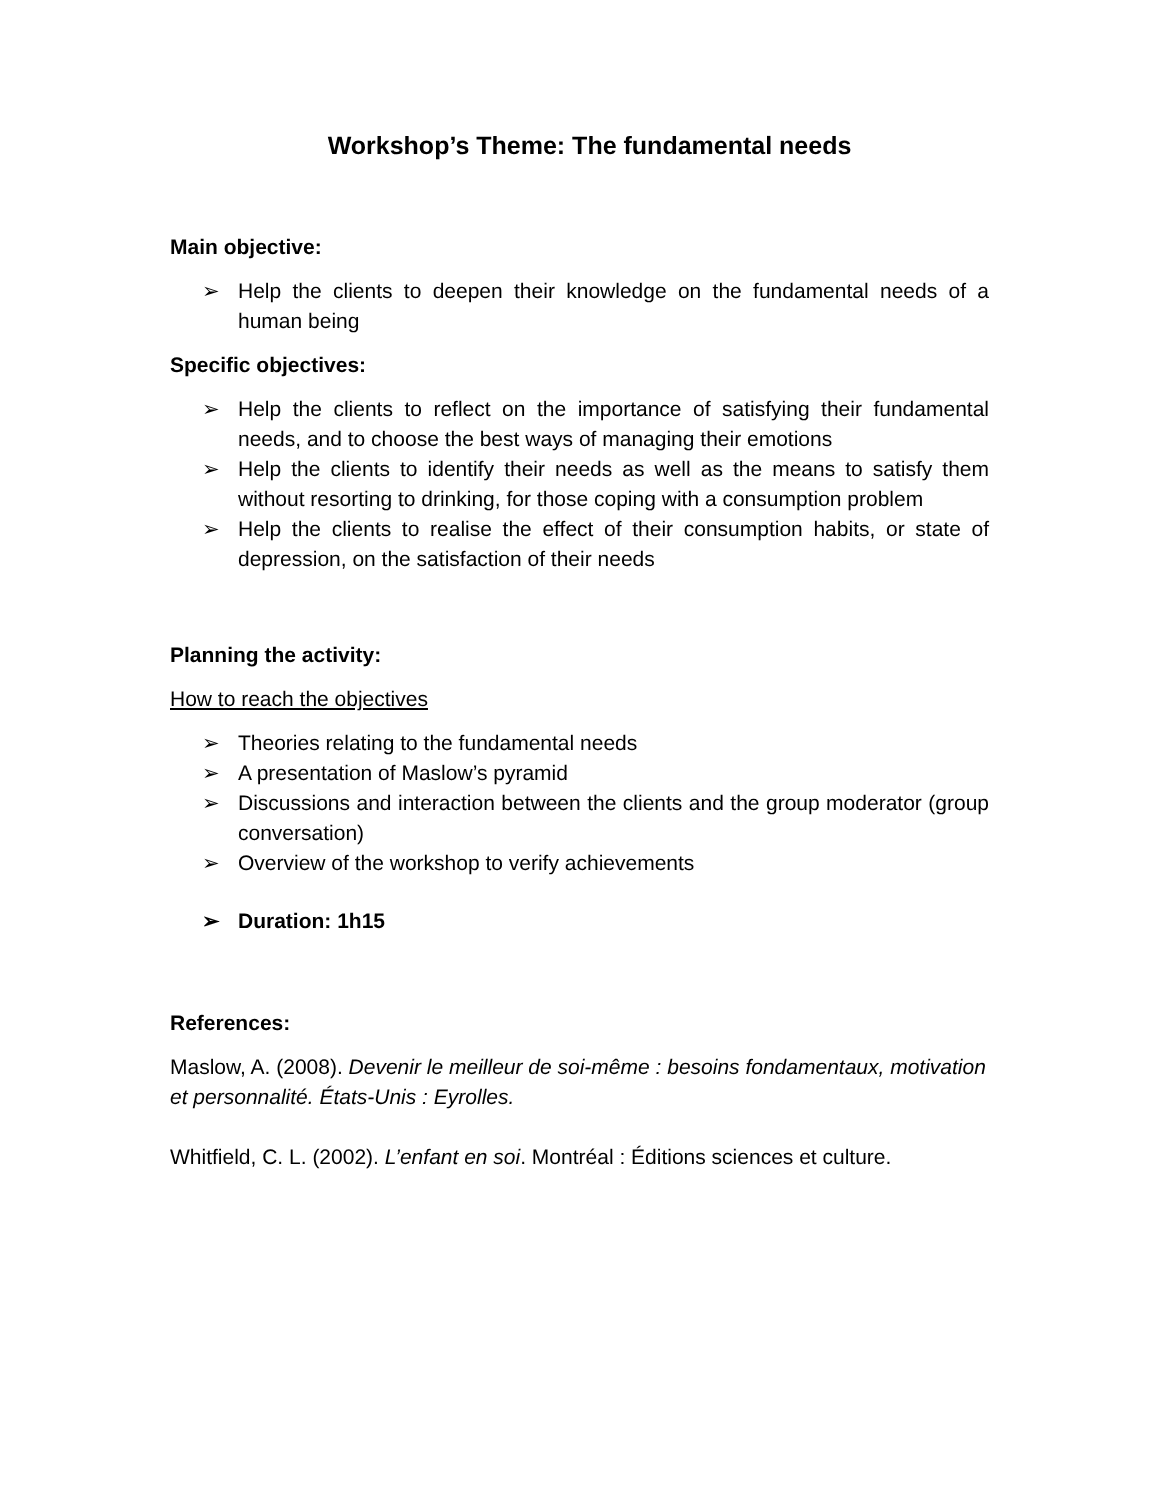Workshop’s Theme: The fundamental needs
Main objective:
➢ Help the clients to deepen their knowledge on the fundamental needs of a human being
Specific objectives:
➢ Help the clients to reflect on the importance of satisfying their fundamental needs, and to choose the best ways of managing their emotions
➢ Help the clients to identify their needs as well as the means to satisfy them without resorting to drinking, for those coping with a consumption problem
➢ Help the clients to realise the effect of their consumption habits, or state of depression, on the satisfaction of their needs
Planning the activity:
How to reach the objectives
➢ Theories relating to the fundamental needs
➢ A presentation of Maslow’s pyramid
➢ Discussions and interaction between the clients and the group moderator (group conversation)
➢ Overview of the workshop to verify achievements
➢ Duration: 1h15
References:
Maslow, A. (2008). Devenir le meilleur de soi-même : besoins fondamentaux, motivation et personnalité. États-Unis : Eyrolles.
Whitfield, C. L. (2002). L’enfant en soi. Montréal : Éditions sciences et culture.